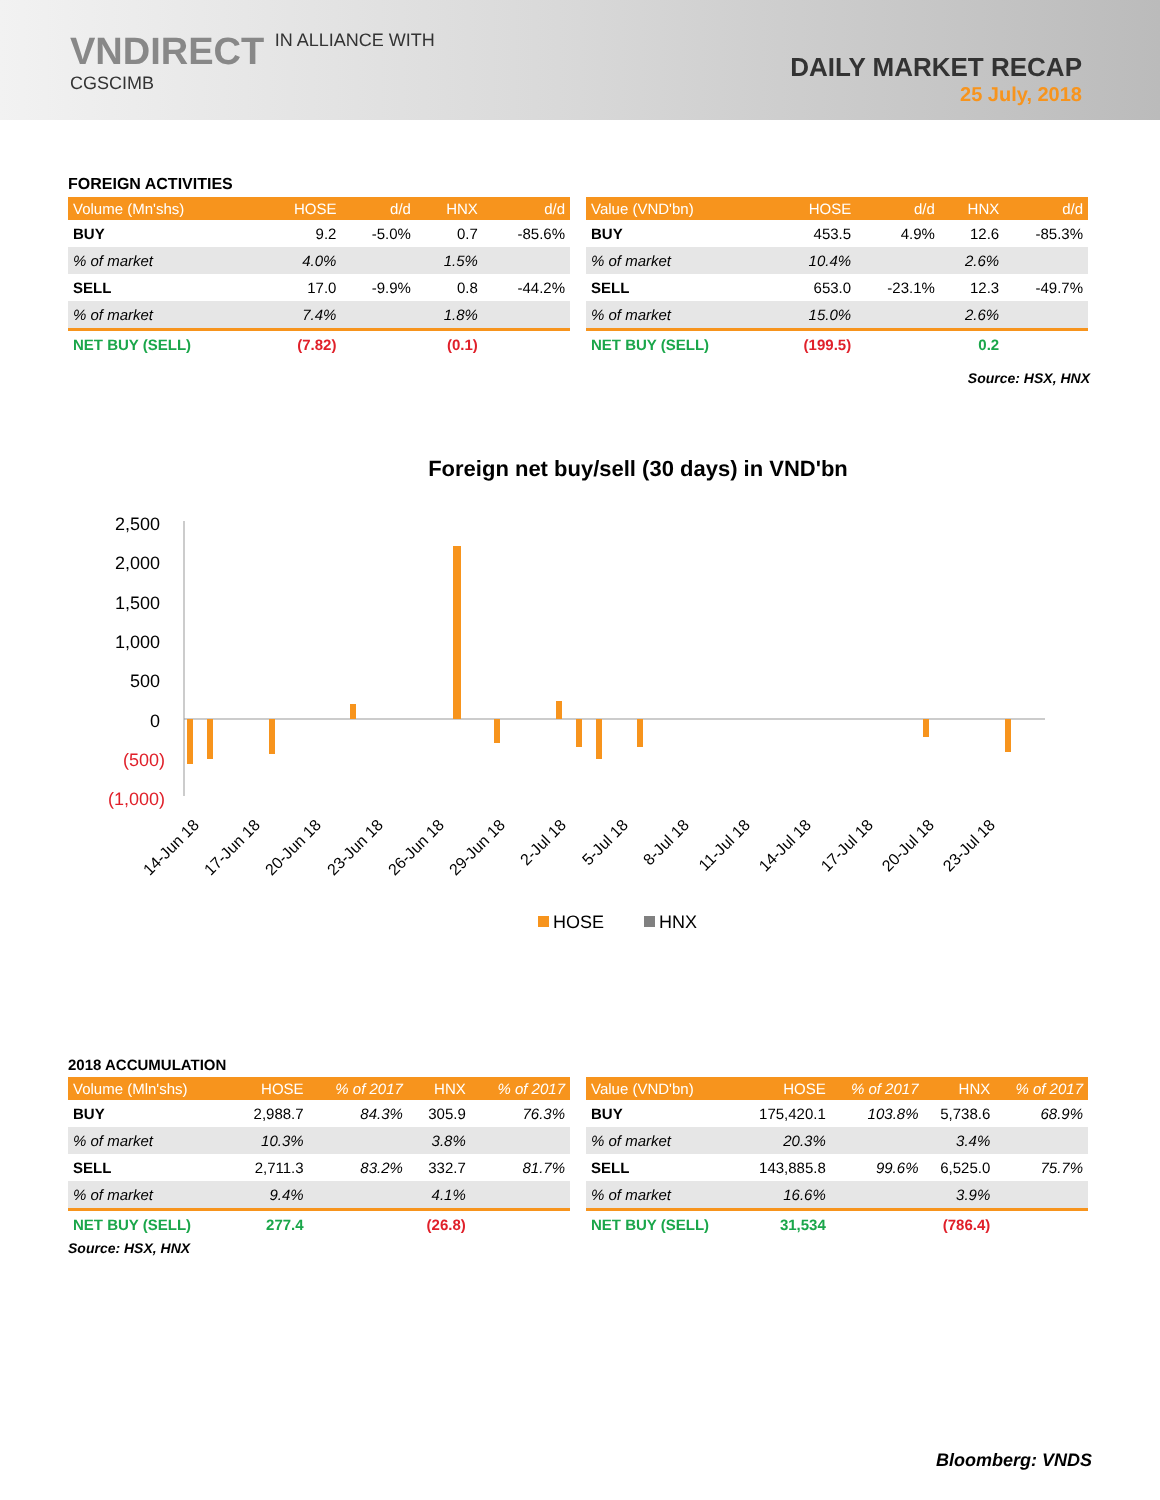VNDIRECT IN ALLIANCE WITH
CGSCIMB
DAILY MARKET RECAP
25 July, 2018
FOREIGN ACTIVITIES
| Volume (Mn'shs) | HOSE | d/d | HNX | d/d |
| --- | --- | --- | --- | --- |
| BUY | 9.2 | -5.0% | 0.7 | -85.6% |
| % of market | 4.0% | | 1.5% | |
| SELL | 17.0 | -9.9% | 0.8 | -44.2% |
| % of market | 7.4% | | 1.8% | |
| NET BUY (SELL) | (7.82) | | (0.1) | |
| Value (VND'bn) | HOSE | d/d | HNX | d/d |
| --- | --- | --- | --- | --- |
| BUY | 453.5 | 4.9% | 12.6 | -85.3% |
| % of market | 10.4% | | 2.6% | |
| SELL | 653.0 | -23.1% | 12.3 | -49.7% |
| % of market | 15.0% | | 2.6% | |
| NET BUY (SELL) | (199.5) | | 0.2 | |
Source: HSX, HNX
Foreign net buy/sell (30 days) in VND'bn
2,500
2,000
1,500
1,000
500
0
(500)
(1,000)
14-Jun 18
17-Jun 18
20-Jun 18
23-Jun 18
26-Jun 18
29-Jun 18
2-Jul 18
5-Jul 18
8-Jul 18
11-Jul 18
14-Jul 18
17-Jul 18
20-Jul 18
23-Jul 18
HOSE
HNX
2018 ACCUMULATION
| Volume (Mln'shs) | HOSE | % of 2017 | HNX | % of 2017 |
| --- | --- | --- | --- | --- |
| BUY | 2,988.7 | 84.3% | 305.9 | 76.3% |
| % of market | 10.3% | | 3.8% | |
| SELL | 2,711.3 | 83.2% | 332.7 | 81.7% |
| % of market | 9.4% | | 4.1% | |
| NET BUY (SELL) | 277.4 | | (26.8) | |
| Value (VND'bn) | HOSE | % of 2017 | HNX | % of 2017 |
| --- | --- | --- | --- | --- |
| BUY | 175,420.1 | 103.8% | 5,738.6 | 68.9% |
| % of market | 20.3% | | 3.4% | |
| SELL | 143,885.8 | 99.6% | 6,525.0 | 75.7% |
| % of market | 16.6% | | 3.9% | |
| NET BUY (SELL) | 31,534 | | (786.4) | |
Source: HSX, HNX
Bloomberg: VNDS